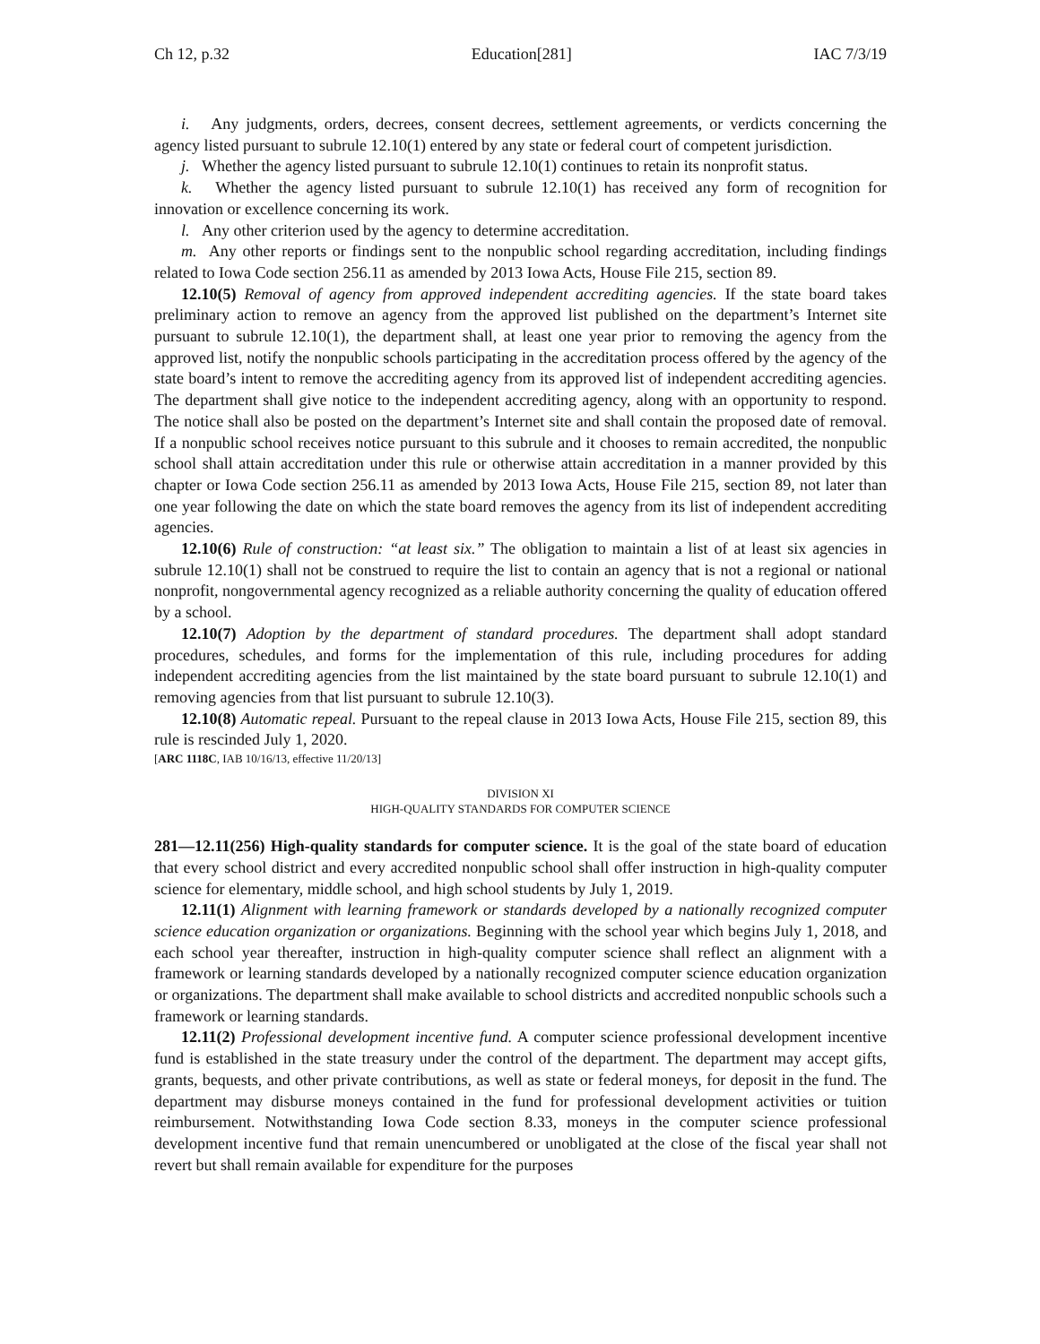Ch 12, p.32 Education[281] IAC 7/3/19
i. Any judgments, orders, decrees, consent decrees, settlement agreements, or verdicts concerning the agency listed pursuant to subrule 12.10(1) entered by any state or federal court of competent jurisdiction.
j. Whether the agency listed pursuant to subrule 12.10(1) continues to retain its nonprofit status.
k. Whether the agency listed pursuant to subrule 12.10(1) has received any form of recognition for innovation or excellence concerning its work.
l. Any other criterion used by the agency to determine accreditation.
m. Any other reports or findings sent to the nonpublic school regarding accreditation, including findings related to Iowa Code section 256.11 as amended by 2013 Iowa Acts, House File 215, section 89.
12.10(5) Removal of agency from approved independent accrediting agencies. If the state board takes preliminary action to remove an agency from the approved list published on the department’s Internet site pursuant to subrule 12.10(1), the department shall, at least one year prior to removing the agency from the approved list, notify the nonpublic schools participating in the accreditation process offered by the agency of the state board’s intent to remove the accrediting agency from its approved list of independent accrediting agencies. The department shall give notice to the independent accrediting agency, along with an opportunity to respond. The notice shall also be posted on the department’s Internet site and shall contain the proposed date of removal. If a nonpublic school receives notice pursuant to this subrule and it chooses to remain accredited, the nonpublic school shall attain accreditation under this rule or otherwise attain accreditation in a manner provided by this chapter or Iowa Code section 256.11 as amended by 2013 Iowa Acts, House File 215, section 89, not later than one year following the date on which the state board removes the agency from its list of independent accrediting agencies.
12.10(6) Rule of construction: “at least six.” The obligation to maintain a list of at least six agencies in subrule 12.10(1) shall not be construed to require the list to contain an agency that is not a regional or national nonprofit, nongovernmental agency recognized as a reliable authority concerning the quality of education offered by a school.
12.10(7) Adoption by the department of standard procedures. The department shall adopt standard procedures, schedules, and forms for the implementation of this rule, including procedures for adding independent accrediting agencies from the list maintained by the state board pursuant to subrule 12.10(1) and removing agencies from that list pursuant to subrule 12.10(3).
12.10(8) Automatic repeal. Pursuant to the repeal clause in 2013 Iowa Acts, House File 215, section 89, this rule is rescinded July 1, 2020.
[ARC 1118C, IAB 10/16/13, effective 11/20/13]
DIVISION XI
HIGH-QUALITY STANDARDS FOR COMPUTER SCIENCE
281—12.11(256) High-quality standards for computer science. It is the goal of the state board of education that every school district and every accredited nonpublic school shall offer instruction in high-quality computer science for elementary, middle school, and high school students by July 1, 2019.
12.11(1) Alignment with learning framework or standards developed by a nationally recognized computer science education organization or organizations. Beginning with the school year which begins July 1, 2018, and each school year thereafter, instruction in high-quality computer science shall reflect an alignment with a framework or learning standards developed by a nationally recognized computer science education organization or organizations. The department shall make available to school districts and accredited nonpublic schools such a framework or learning standards.
12.11(2) Professional development incentive fund. A computer science professional development incentive fund is established in the state treasury under the control of the department. The department may accept gifts, grants, bequests, and other private contributions, as well as state or federal moneys, for deposit in the fund. The department may disburse moneys contained in the fund for professional development activities or tuition reimbursement. Notwithstanding Iowa Code section 8.33, moneys in the computer science professional development incentive fund that remain unencumbered or unobligated at the close of the fiscal year shall not revert but shall remain available for expenditure for the purposes